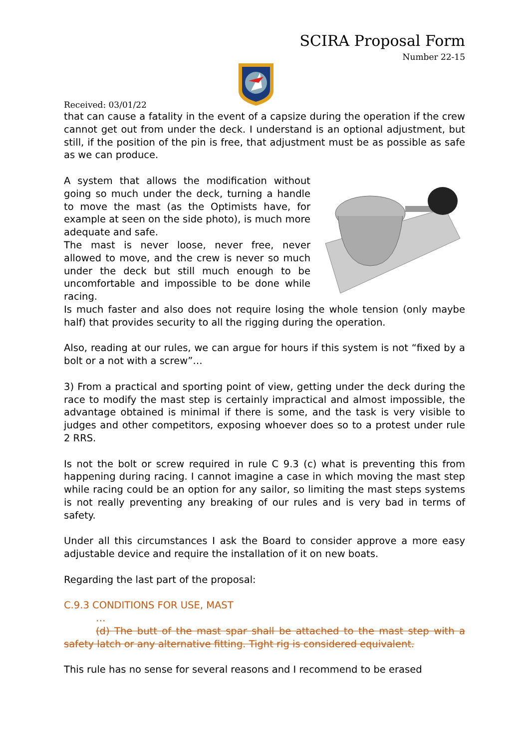SCIRA Proposal Form
Number 22-15
Received: 03/01/22
that can cause a fatality in the event of a capsize during the operation if the crew cannot get out from under the deck. I understand is an optional adjustment, but still, if the position of the pin is free, that adjustment must be as possible as safe as we can produce.
A system that allows the modification without going so much under the deck, turning a handle to move the mast (as the Optimists have, for example at seen on the side photo), is much more adequate and safe.
The mast is never loose, never free, never allowed to move, and the crew is never so much under the deck but still much enough to be uncomfortable and impossible to be done while racing.
Is much faster and also does not require losing the whole tension (only maybe half) that provides security to all the rigging during the operation.
Also, reading at our rules, we can argue for hours if this system is not “fixed by a bolt or a not with a screw”…
3) From a practical and sporting point of view, getting under the deck during the race to modify the mast step is certainly impractical and almost impossible, the advantage obtained is minimal if there is some, and the task is very visible to judges and other competitors, exposing whoever does so to a protest under rule 2 RRS.
Is not the bolt or screw required in rule C 9.3 (c) what is preventing this from happening during racing. I cannot imagine a case in which moving the mast step while racing could be an option for any sailor, so limiting the mast steps systems is not really preventing any breaking of our rules and is very bad in terms of safety.
Under all this circumstances I ask the Board to consider approve a more easy adjustable device and require the installation of it on new boats.
Regarding the last part of the proposal:
C.9.3 CONDITIONS FOR USE, MAST
…
(d) The butt of the mast spar shall be attached to the mast step with a safety latch or any alternative fitting. Tight rig is considered equivalent.
This rule has no sense for several reasons and I recommend to be erased